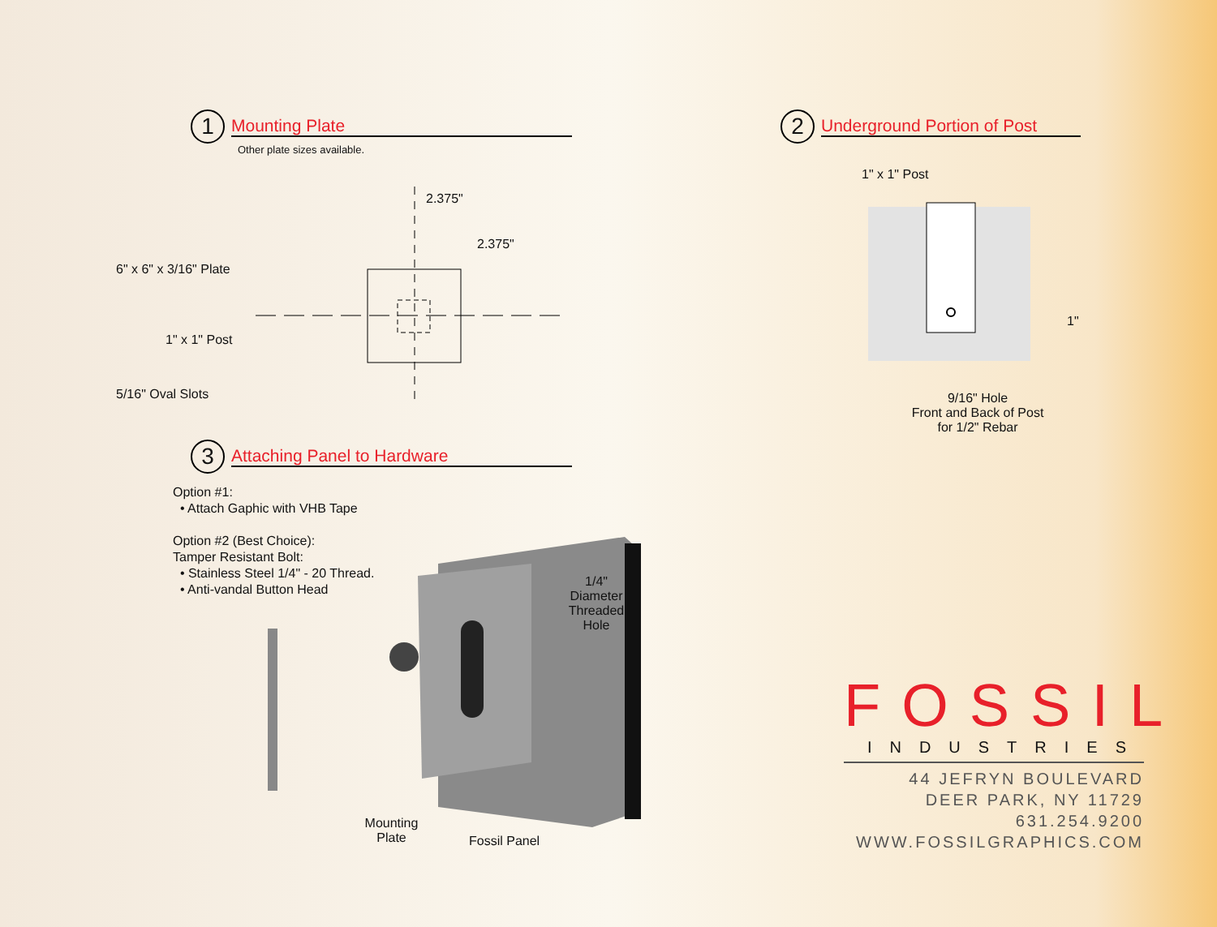1
Mounting Plate
Other plate sizes available.
2.375"
2.375"
6" x 6" x 3/16" Plate
1" x 1" Post
5/16" Oval Slots
2
Underground Portion of Post
1" x 1" Post
1"
9/16" Hole
Front and Back of Post
for 1/2" Rebar
3
Attaching Panel to Hardware
Option #1:
• Attach Gaphic with VHB Tape
Option #2 (Best Choice):
Tamper Resistant Bolt:
• Stainless Steel 1/4" - 20 Thread.
• Anti-vandal Button Head
1/4"
Diameter
Threaded
Hole
Mounting
Plate
Fossil Panel
FOSSIL
INDUSTRIES
44 JEFRYN BOULEVARD
DEER PARK, NY 11729
631.254.9200
WWW.FOSSILGRAPHICS.COM